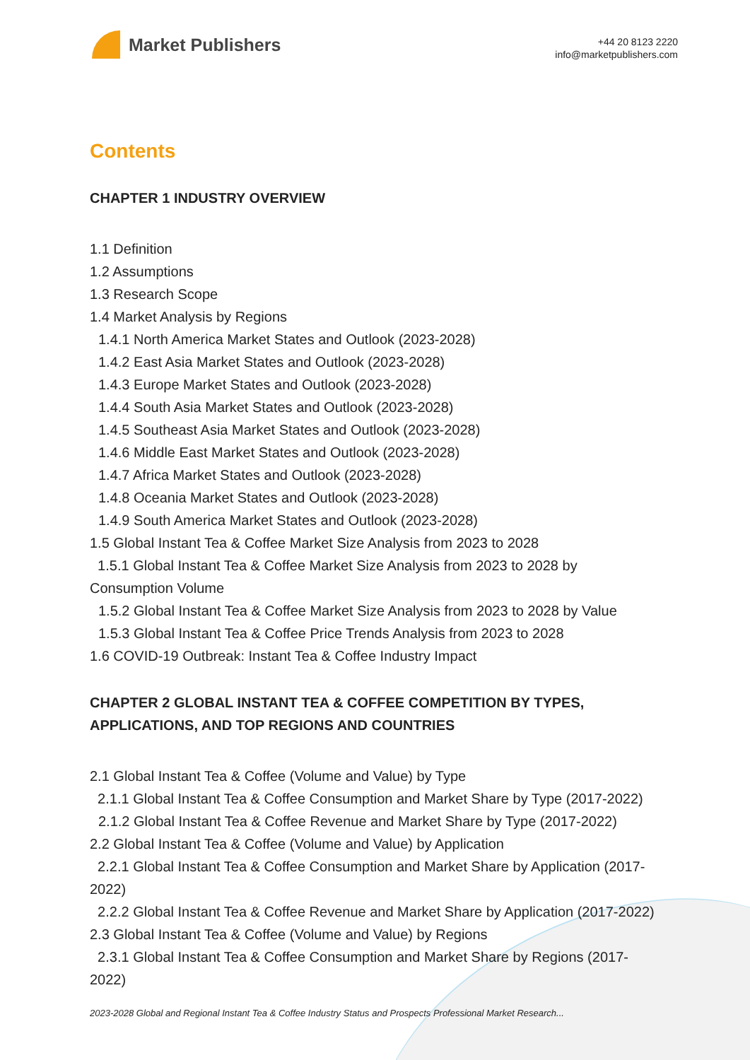Market Publishers
+44 20 8123 2220
info@marketpublishers.com
Contents
CHAPTER 1 INDUSTRY OVERVIEW
1.1 Definition
1.2 Assumptions
1.3 Research Scope
1.4 Market Analysis by Regions
1.4.1 North America Market States and Outlook (2023-2028)
1.4.2 East Asia Market States and Outlook (2023-2028)
1.4.3 Europe Market States and Outlook (2023-2028)
1.4.4 South Asia Market States and Outlook (2023-2028)
1.4.5 Southeast Asia Market States and Outlook (2023-2028)
1.4.6 Middle East Market States and Outlook (2023-2028)
1.4.7 Africa Market States and Outlook (2023-2028)
1.4.8 Oceania Market States and Outlook (2023-2028)
1.4.9 South America Market States and Outlook (2023-2028)
1.5 Global Instant Tea & Coffee Market Size Analysis from 2023 to 2028
1.5.1 Global Instant Tea & Coffee Market Size Analysis from 2023 to 2028 by Consumption Volume
1.5.2 Global Instant Tea & Coffee Market Size Analysis from 2023 to 2028 by Value
1.5.3 Global Instant Tea & Coffee Price Trends Analysis from 2023 to 2028
1.6 COVID-19 Outbreak: Instant Tea & Coffee Industry Impact
CHAPTER 2 GLOBAL INSTANT TEA & COFFEE COMPETITION BY TYPES, APPLICATIONS, AND TOP REGIONS AND COUNTRIES
2.1 Global Instant Tea & Coffee (Volume and Value) by Type
2.1.1 Global Instant Tea & Coffee Consumption and Market Share by Type (2017-2022)
2.1.2 Global Instant Tea & Coffee Revenue and Market Share by Type (2017-2022)
2.2 Global Instant Tea & Coffee (Volume and Value) by Application
2.2.1 Global Instant Tea & Coffee Consumption and Market Share by Application (2017-2022)
2.2.2 Global Instant Tea & Coffee Revenue and Market Share by Application (2017-2022)
2.3 Global Instant Tea & Coffee (Volume and Value) by Regions
2.3.1 Global Instant Tea & Coffee Consumption and Market Share by Regions (2017-2022)
2023-2028 Global and Regional Instant Tea & Coffee Industry Status and Prospects Professional Market Research...